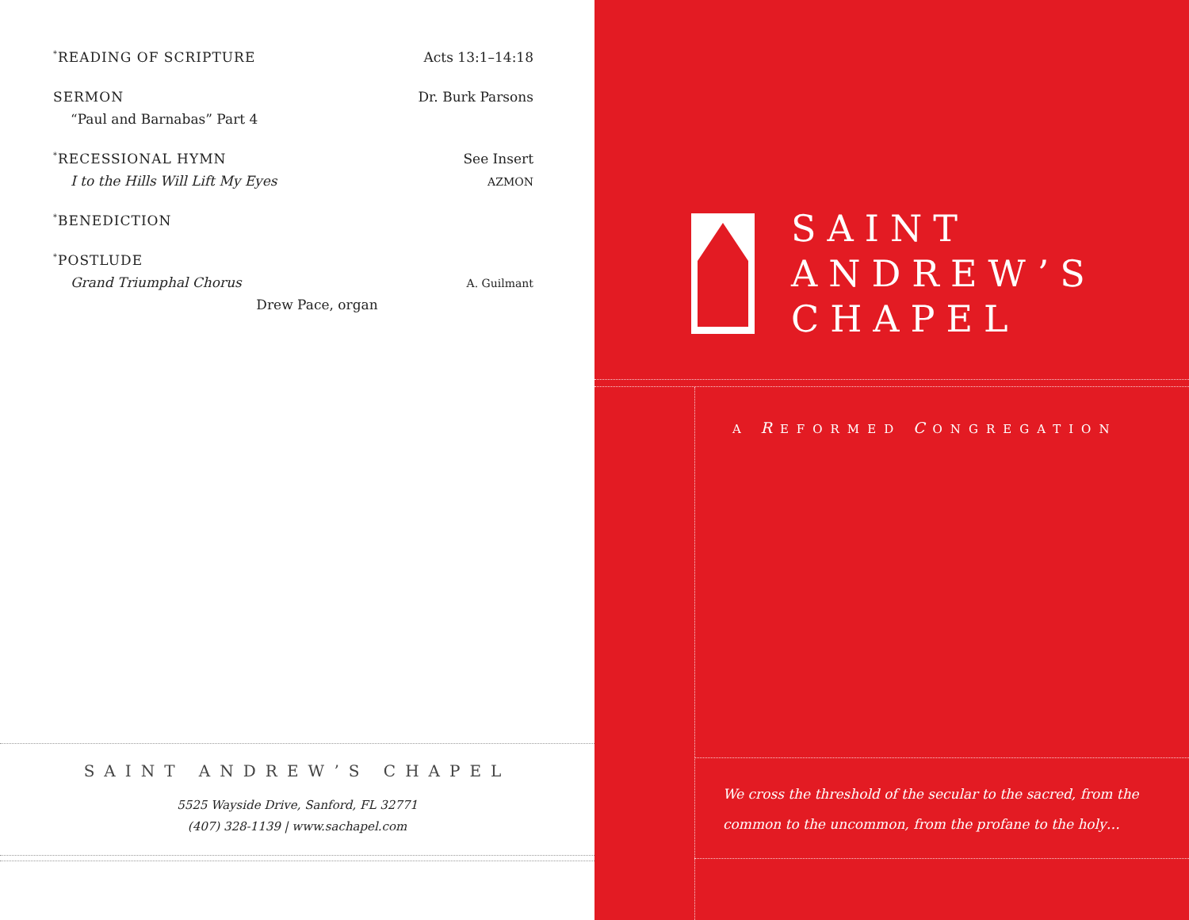<sup>*</sup> READING OF SCRIPTURE Acts 13:1–14:18
SERMON Dr. Burk Parsons
“Paul and Barnabas” Part 4
<sup>*</sup> RECESSIONAL HYMN See Insert
I to the Hills Will Lift My Eyes AZMON
<sup>*</sup> BENEDICTION
<sup>*</sup> POSTLUDE
Grand Triumphal Chorus A. Guilmant
Drew Pace, organ
SAINT ANDREW’S CHAPEL
5525 Wayside Drive, Sanford, FL 32771
(407) 328-1139 | www.sachapel.com
SAINT
ANDREW’S
CHAPEL
A REFORMED CONGREGATION
We cross the threshold of the secular to the sacred, from the
common to the uncommon, from the profane to the holy…